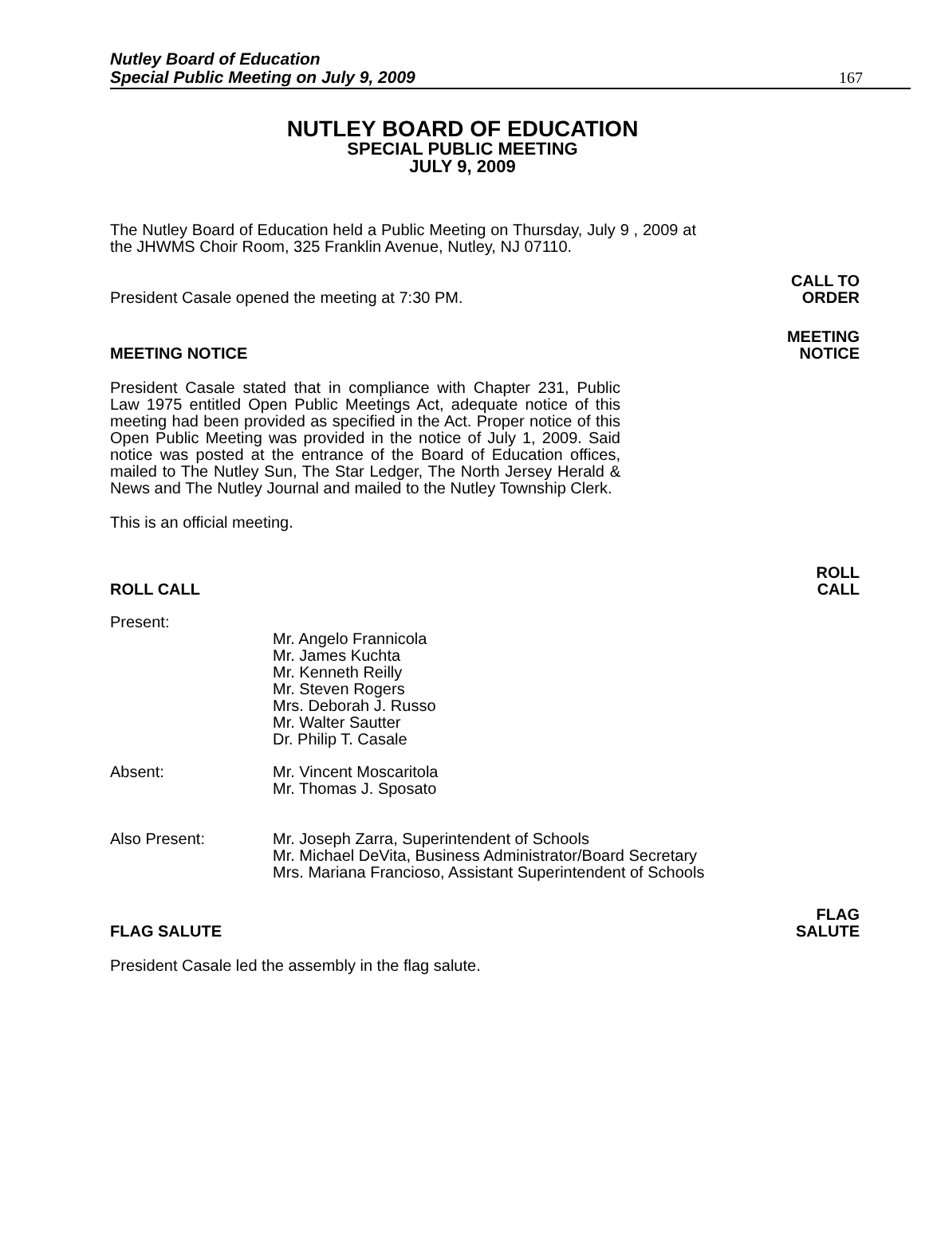Nutley Board of Education
Special Public Meeting on July 9, 2009 167
NUTLEY BOARD OF EDUCATION
SPECIAL PUBLIC MEETING
JULY 9, 2009
The Nutley Board of Education held a Public Meeting on Thursday, July 9 , 2009 at the JHWMS Choir Room, 325 Franklin Avenue, Nutley, NJ 07110.
President Casale opened the meeting at 7:30 PM. CALL TO
ORDER
MEETING NOTICE MEETING
NOTICE
President Casale stated that in compliance with Chapter 231, Public Law 1975 entitled Open Public Meetings Act, adequate notice of this meeting had been provided as specified in the Act. Proper notice of this Open Public Meeting was provided in the notice of July 1, 2009. Said notice was posted at the entrance of the Board of Education offices, mailed to The Nutley Sun, The Star Ledger, The North Jersey Herald & News and The Nutley Journal and mailed to the Nutley Township Clerk.
This is an official meeting.
ROLL CALL ROLL
CALL
Present:
Mr. Angelo Frannicola
Mr. James Kuchta
Mr. Kenneth Reilly
Mr. Steven Rogers
Mrs. Deborah J. Russo
Mr. Walter Sautter
Dr. Philip T. Casale
Absent:
Mr. Vincent Moscaritola
Mr. Thomas J. Sposato
Also Present:
Mr. Joseph Zarra, Superintendent of Schools
Mr. Michael DeVita, Business Administrator/Board Secretary
Mrs. Mariana Francioso, Assistant Superintendent of Schools
FLAG SALUTE FLAG
SALUTE
President Casale led the assembly in the flag salute.